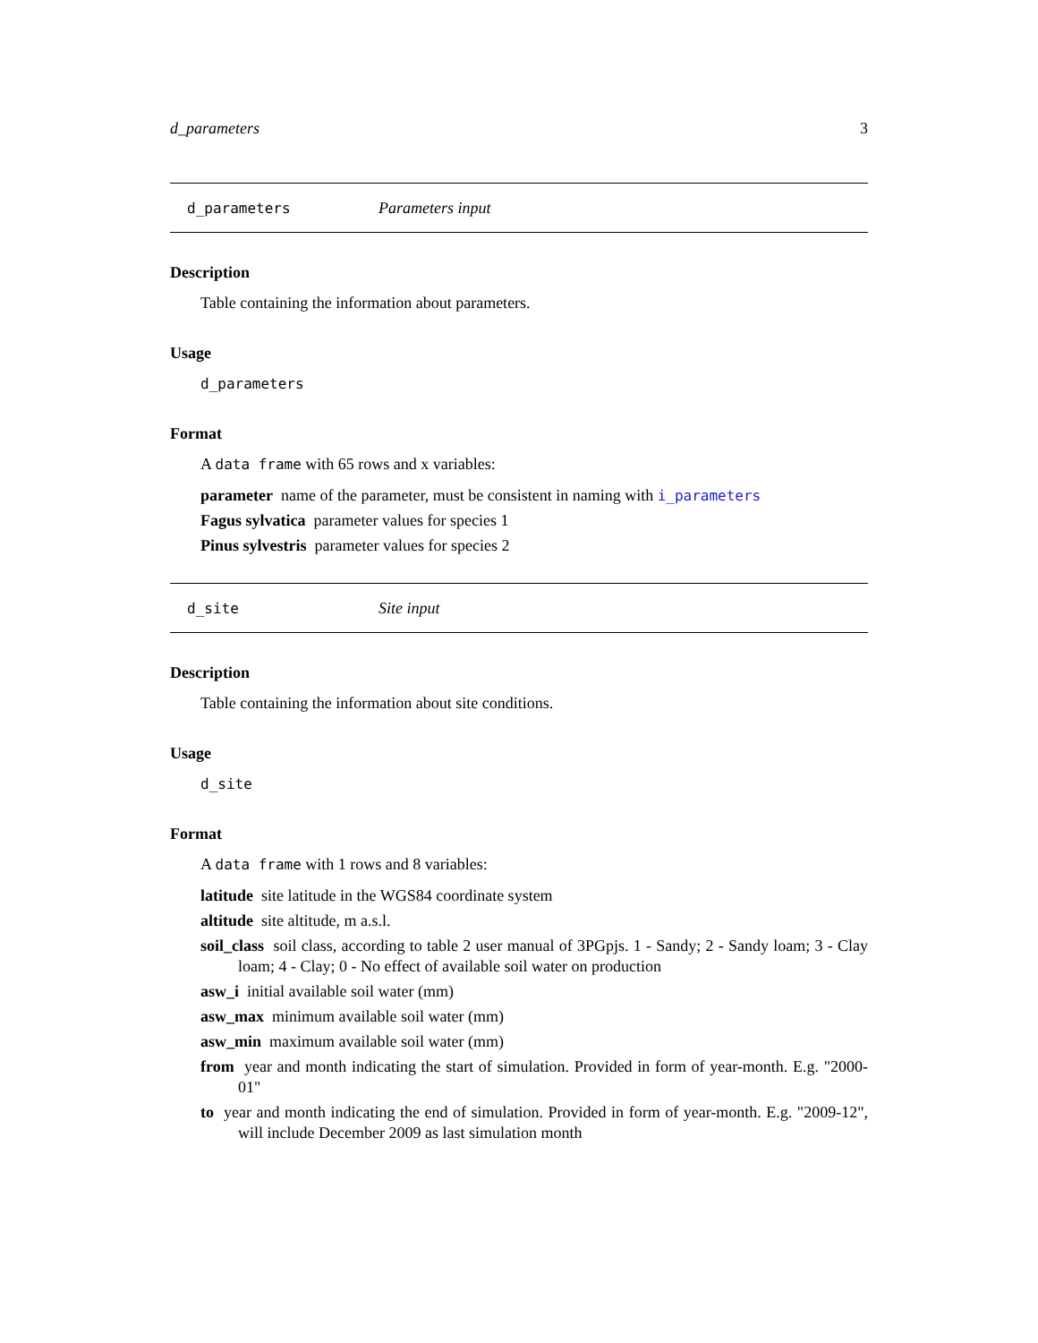d_parameters 3
d_parameters Parameters input
Description
Table containing the information about parameters.
Usage
d_parameters
Format
A data frame with 65 rows and x variables:
parameter name of the parameter, must be consistent in naming with i_parameters
Fagus sylvatica parameter values for species 1
Pinus sylvestris parameter values for species 2
d_site Site input
Description
Table containing the information about site conditions.
Usage
d_site
Format
A data frame with 1 rows and 8 variables:
latitude site latitude in the WGS84 coordinate system
altitude site altitude, m a.s.l.
soil_class soil class, according to table 2 user manual of 3PGpjs. 1 - Sandy; 2 - Sandy loam; 3 - Clay loam; 4 - Clay; 0 - No effect of available soil water on production
asw_i initial available soil water (mm)
asw_max minimum available soil water (mm)
asw_min maximum available soil water (mm)
from year and month indicating the start of simulation. Provided in form of year-month. E.g. "2000-01"
to year and month indicating the end of simulation. Provided in form of year-month. E.g. "2009-12", will include December 2009 as last simulation month